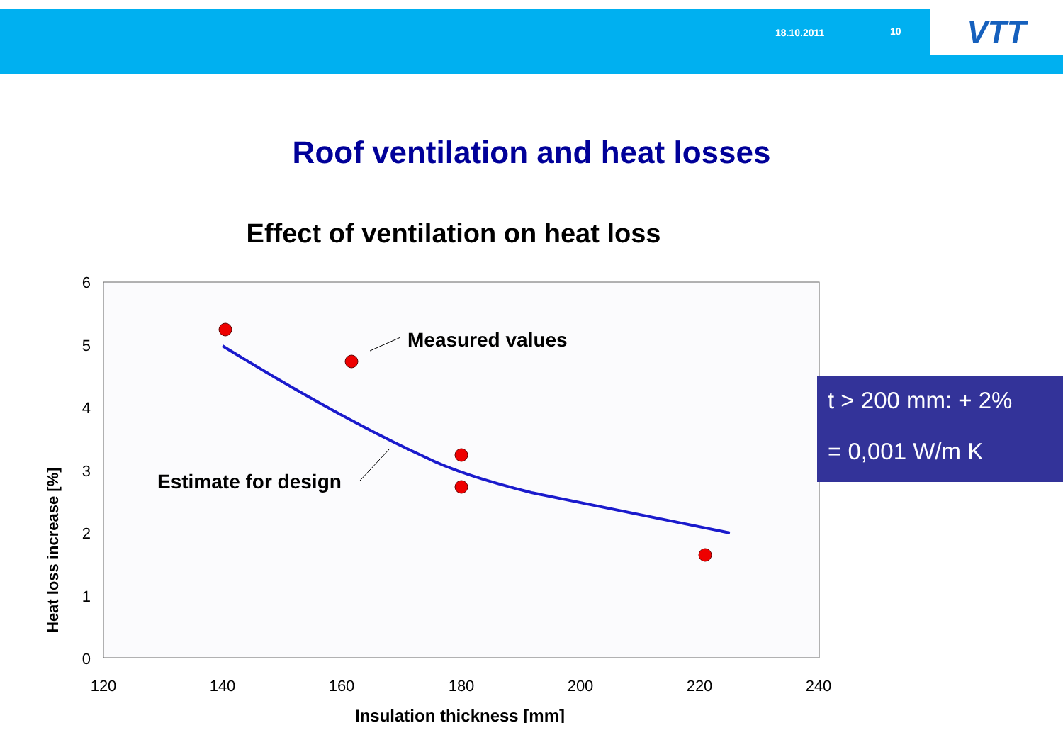18.10.2011 10 VTT
Roof ventilation and heat losses
Effect of ventilation on heat loss
6
5
4
3
2
1
0
120
140
160
180
200
220
240
Insulation thickness [mm]
Heat loss increase [%]
Measured values
Estimate for design
t > 200 mm: + 2%
= 0,001 W/m K